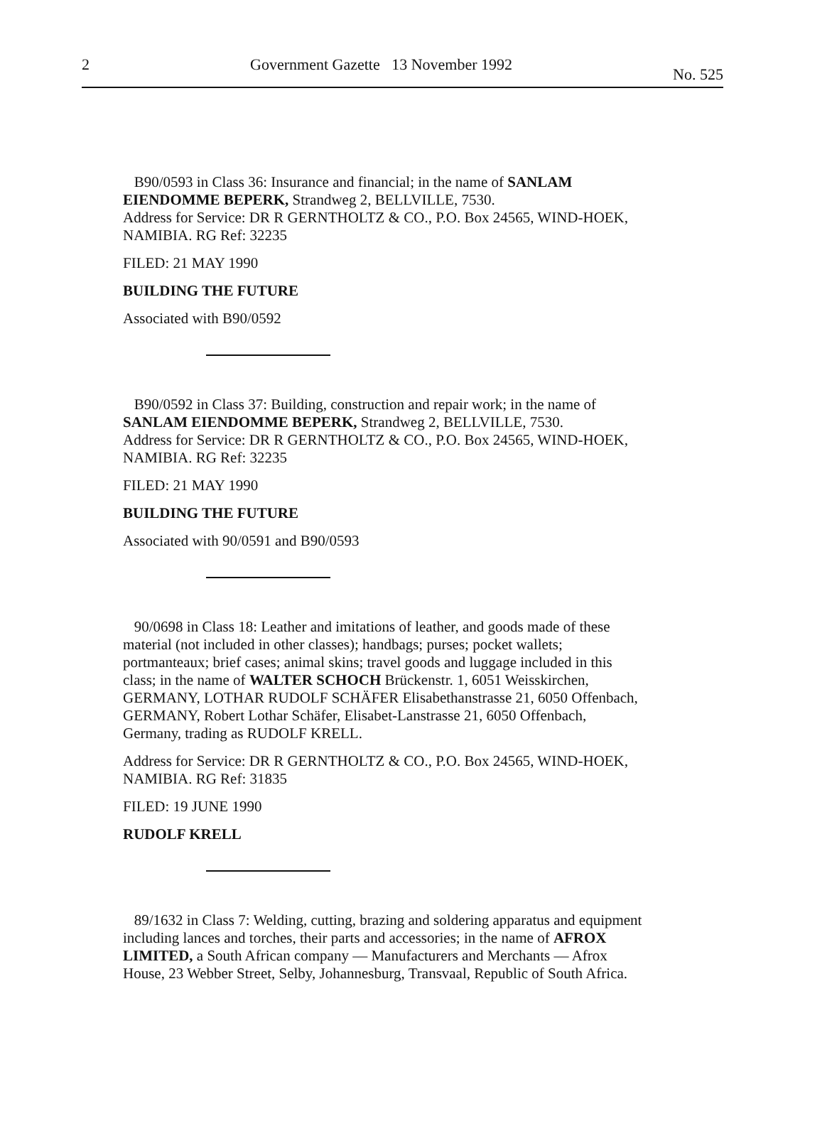2 Government Gazette 13 November 1992 No. 525
B90/0593 in Class 36: Insurance and financial; in the name of SANLAM EIENDOMME BEPERK, Strandweg 2, BELLVILLE, 7530.
Address for Service: DR R GERNTHOLTZ & CO., P.O. Box 24565, WIND-HOEK, NAMIBIA. RG Ref: 32235
FILED: 21 MAY 1990
BUILDING THE FUTURE
Associated with B90/0592
B90/0592 in Class 37: Building, construction and repair work; in the name of SANLAM EIENDOMME BEPERK, Strandweg 2, BELLVILLE, 7530.
Address for Service: DR R GERNTHOLTZ & CO., P.O. Box 24565, WIND-HOEK, NAMIBIA. RG Ref: 32235
FILED: 21 MAY 1990
BUILDING THE FUTURE
Associated with 90/0591 and B90/0593
90/0698 in Class 18: Leather and imitations of leather, and goods made of these material (not included in other classes); handbags; purses; pocket wallets; portmanteaux; brief cases; animal skins; travel goods and luggage included in this class; in the name of WALTER SCHOCH Brückenstr. 1, 6051 Weisskirchen, GERMANY, LOTHAR RUDOLF SCHÄFER Elisabethanstrasse 21, 6050 Offenbach, GERMANY, Robert Lothar Schäfer, Elisabet-Lanstrasse 21, 6050 Offenbach, Germany, trading as RUDOLF KRELL.
Address for Service: DR R GERNTHOLTZ & CO., P.O. Box 24565, WIND-HOEK, NAMIBIA. RG Ref: 31835
FILED: 19 JUNE 1990
RUDOLF KRELL
89/1632 in Class 7: Welding, cutting, brazing and soldering apparatus and equipment including lances and torches, their parts and accessories; in the name of AFROX LIMITED, a South African company — Manufacturers and Merchants — Afrox House, 23 Webber Street, Selby, Johannesburg, Transvaal, Republic of South Africa.